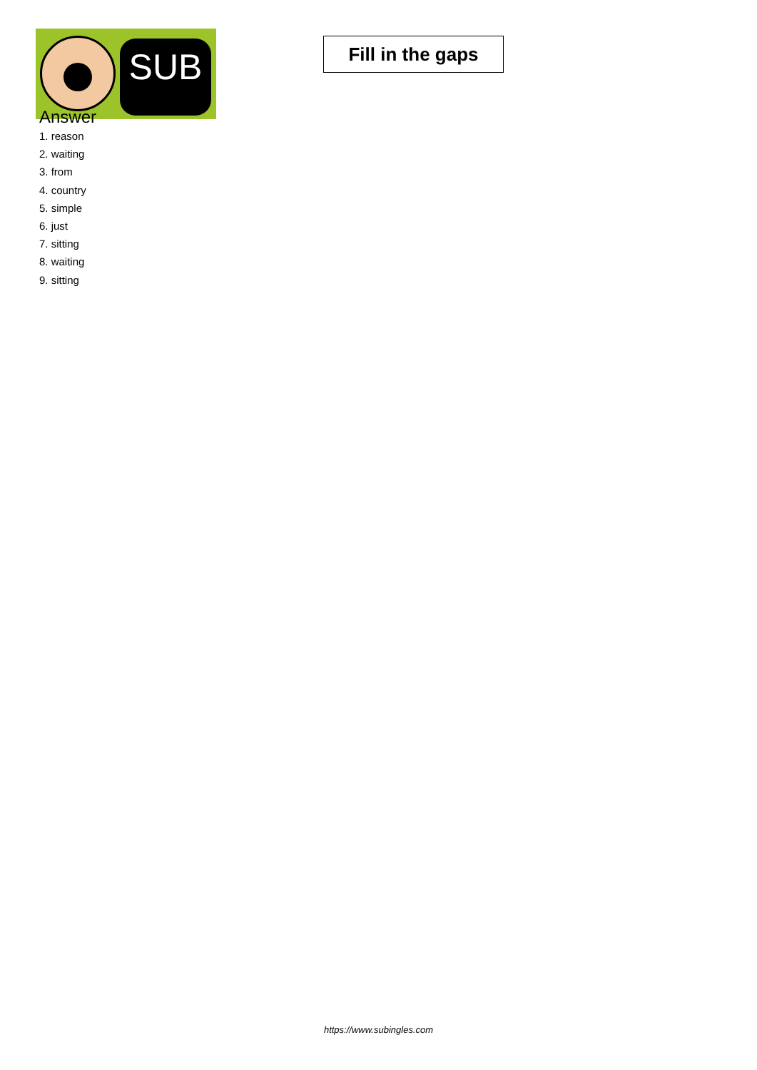SUB
Fill in the gaps
Answer
1. reason
2. waiting
3. from
4. country
5. simple
6. just
7. sitting
8. waiting
9. sitting
https://www.subingles.com